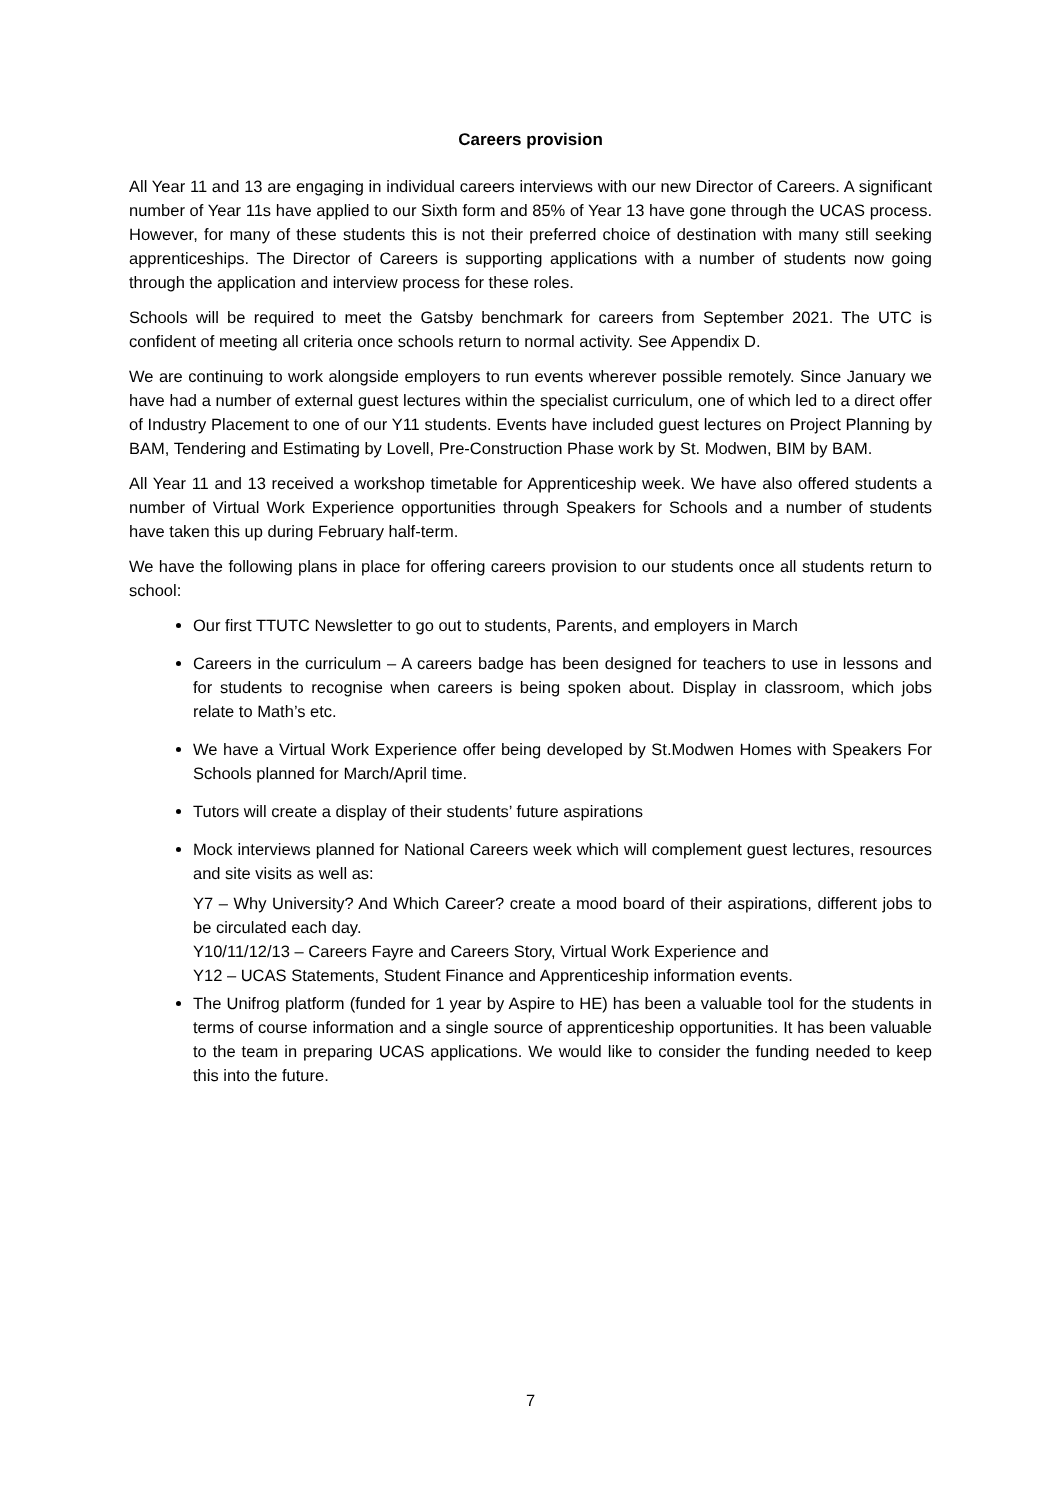Careers provision
All Year 11 and 13 are engaging in individual careers interviews with our new Director of Careers. A significant number of Year 11s have applied to our Sixth form and 85% of Year 13 have gone through the UCAS process. However, for many of these students this is not their preferred choice of destination with many still seeking apprenticeships. The Director of Careers is supporting applications with a number of students now going through the application and interview process for these roles.
Schools will be required to meet the Gatsby benchmark for careers from September 2021. The UTC is confident of meeting all criteria once schools return to normal activity. See Appendix D.
We are continuing to work alongside employers to run events wherever possible remotely. Since January we have had a number of external guest lectures within the specialist curriculum, one of which led to a direct offer of Industry Placement to one of our Y11 students. Events have included guest lectures on Project Planning by BAM, Tendering and Estimating by Lovell, Pre-Construction Phase work by St. Modwen, BIM by BAM.
All Year 11 and 13 received a workshop timetable for Apprenticeship week. We have also offered students a number of Virtual Work Experience opportunities through Speakers for Schools and a number of students have taken this up during February half-term.
We have the following plans in place for offering careers provision to our students once all students return to school:
Our first TTUTC Newsletter to go out to students, Parents, and employers in March
Careers in the curriculum – A careers badge has been designed for teachers to use in lessons and for students to recognise when careers is being spoken about. Display in classroom, which jobs relate to Math’s etc.
We have a Virtual Work Experience offer being developed by St.Modwen Homes with Speakers For Schools planned for March/April time.
Tutors will create a display of their students’ future aspirations
Mock interviews planned for National Careers week which will complement guest lectures, resources and site visits as well as:
Y7 – Why University? And Which Career? create a mood board of their aspirations, different jobs to be circulated each day.
Y10/11/12/13 – Careers Fayre and Careers Story, Virtual Work Experience and
Y12 – UCAS Statements, Student Finance and Apprenticeship information events.
The Unifrog platform (funded for 1 year by Aspire to HE) has been a valuable tool for the students in terms of course information and a single source of apprenticeship opportunities. It has been valuable to the team in preparing UCAS applications. We would like to consider the funding needed to keep this into the future.
7